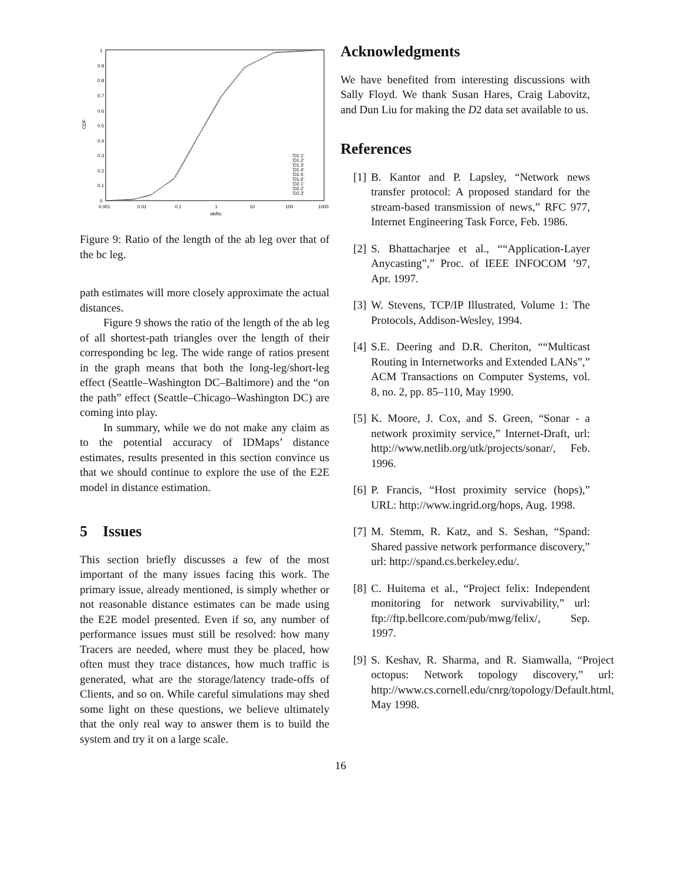1
0.9
0.8
0.7
0.6
0.5
0.4
0.3
0.2
0.1
0
0.001
0.01
0.1
1
10
100
1000
ab/bc
CDF
'D1.1'
'D1.2'
'D1.3'
'D1.4'
'D1.5'
'D1.6'
'D2.1'
'D2.2'
'D2.3'
Figure 9: Ratio of the length of the ab leg over that of the bc leg.
path estimates will more closely approximate the actual distances.
Figure 9 shows the ratio of the length of the ab leg of all shortest-path triangles over the length of their corresponding bc leg. The wide range of ratios present in the graph means that both the long-leg/short-leg effect (Seattle–Washington DC–Baltimore) and the “on the path” effect (Seattle–Chicago–Washington DC) are coming into play.
In summary, while we do not make any claim as to the potential accuracy of IDMaps’ distance estimates, results presented in this section convince us that we should continue to explore the use of the E2E model in distance estimation.
5 Issues
This section briefly discusses a few of the most important of the many issues facing this work. The primary issue, already mentioned, is simply whether or not reasonable distance estimates can be made using the E2E model presented. Even if so, any number of performance issues must still be resolved: how many Tracers are needed, where must they be placed, how often must they trace distances, how much traffic is generated, what are the storage/latency trade-offs of Clients, and so on. While careful simulations may shed some light on these questions, we believe ultimately that the only real way to answer them is to build the system and try it on a large scale.
Acknowledgments
We have benefited from interesting discussions with Sally Floyd. We thank Susan Hares, Craig Labovitz, and Dun Liu for making the D2 data set available to us.
References
[1] B. Kantor and P. Lapsley, “Network news transfer protocol: A proposed standard for the stream-based transmission of news,” RFC 977, Internet Engineering Task Force, Feb. 1986.
[2] S. Bhattacharjee et al., ““Application-Layer Anycasting”,” Proc. of IEEE INFOCOM ’97, Apr. 1997.
[3] W. Stevens, TCP/IP Illustrated, Volume 1: The Protocols, Addison-Wesley, 1994.
[4] S.E. Deering and D.R. Cheriton, ““Multicast Routing in Internetworks and Extended LANs”,” ACM Transactions on Computer Systems, vol. 8, no. 2, pp. 85–110, May 1990.
[5] K. Moore, J. Cox, and S. Green, “Sonar - a network proximity service,” Internet-Draft, url: http://www.netlib.org/utk/projects/sonar/, Feb. 1996.
[6] P. Francis, “Host proximity service (hops),” URL: http://www.ingrid.org/hops, Aug. 1998.
[7] M. Stemm, R. Katz, and S. Seshan, “Spand: Shared passive network performance discovery,” url: http://spand.cs.berkeley.edu/.
[8] C. Huitema et al., “Project felix: Independent monitoring for network survivability,” url: ftp://ftp.bellcore.com/pub/mwg/felix/, Sep. 1997.
[9] S. Keshav, R. Sharma, and R. Siamwalla, “Project octopus: Network topology discovery,” url: http://www.cs.cornell.edu/cnrg/topology/Default.html, May 1998.
16